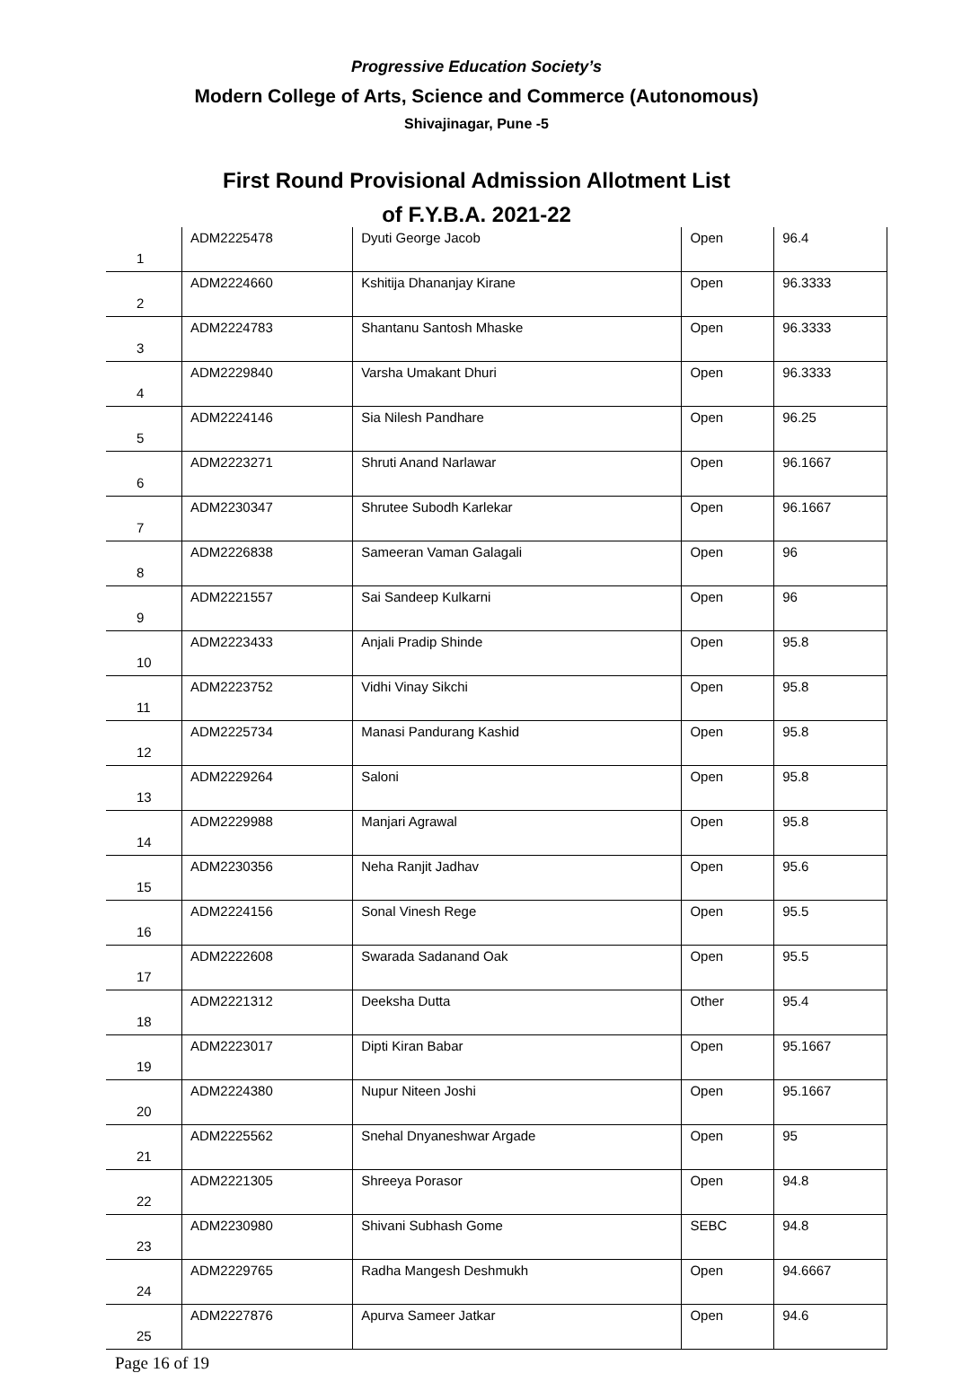Progressive Education Society’s
Modern College of Arts, Science and Commerce (Autonomous)
Shivajinagar, Pune -5
First Round Provisional Admission Allotment List
of F.Y.B.A. 2021-22
| 1 | ADM2225478 | Dyuti George Jacob | Open | 96.4 |
| 2 | ADM2224660 | Kshitija Dhananjay Kirane | Open | 96.3333 |
| 3 | ADM2224783 | Shantanu Santosh Mhaske | Open | 96.3333 |
| 4 | ADM2229840 | Varsha Umakant Dhuri | Open | 96.3333 |
| 5 | ADM2224146 | Sia Nilesh Pandhare | Open | 96.25 |
| 6 | ADM2223271 | Shruti Anand Narlawar | Open | 96.1667 |
| 7 | ADM2230347 | Shrutee Subodh Karlekar | Open | 96.1667 |
| 8 | ADM2226838 | Sameeran Vaman Galagali | Open | 96 |
| 9 | ADM2221557 | Sai Sandeep Kulkarni | Open | 96 |
| 10 | ADM2223433 | Anjali Pradip Shinde | Open | 95.8 |
| 11 | ADM2223752 | Vidhi Vinay Sikchi | Open | 95.8 |
| 12 | ADM2225734 | Manasi Pandurang Kashid | Open | 95.8 |
| 13 | ADM2229264 | Saloni | Open | 95.8 |
| 14 | ADM2229988 | Manjari Agrawal | Open | 95.8 |
| 15 | ADM2230356 | Neha Ranjit Jadhav | Open | 95.6 |
| 16 | ADM2224156 | Sonal Vinesh Rege | Open | 95.5 |
| 17 | ADM2222608 | Swarada Sadanand Oak | Open | 95.5 |
| 18 | ADM2221312 | Deeksha Dutta | Other | 95.4 |
| 19 | ADM2223017 | Dipti Kiran Babar | Open | 95.1667 |
| 20 | ADM2224380 | Nupur Niteen Joshi | Open | 95.1667 |
| 21 | ADM2225562 | Snehal Dnyaneshwar Argade | Open | 95 |
| 22 | ADM2221305 | Shreeya Porasor | Open | 94.8 |
| 23 | ADM2230980 | Shivani Subhash Gome | SEBC | 94.8 |
| 24 | ADM2229765 | Radha Mangesh Deshmukh | Open | 94.6667 |
| 25 | ADM2227876 | Apurva Sameer Jatkar | Open | 94.6 |
Page 16 of 19